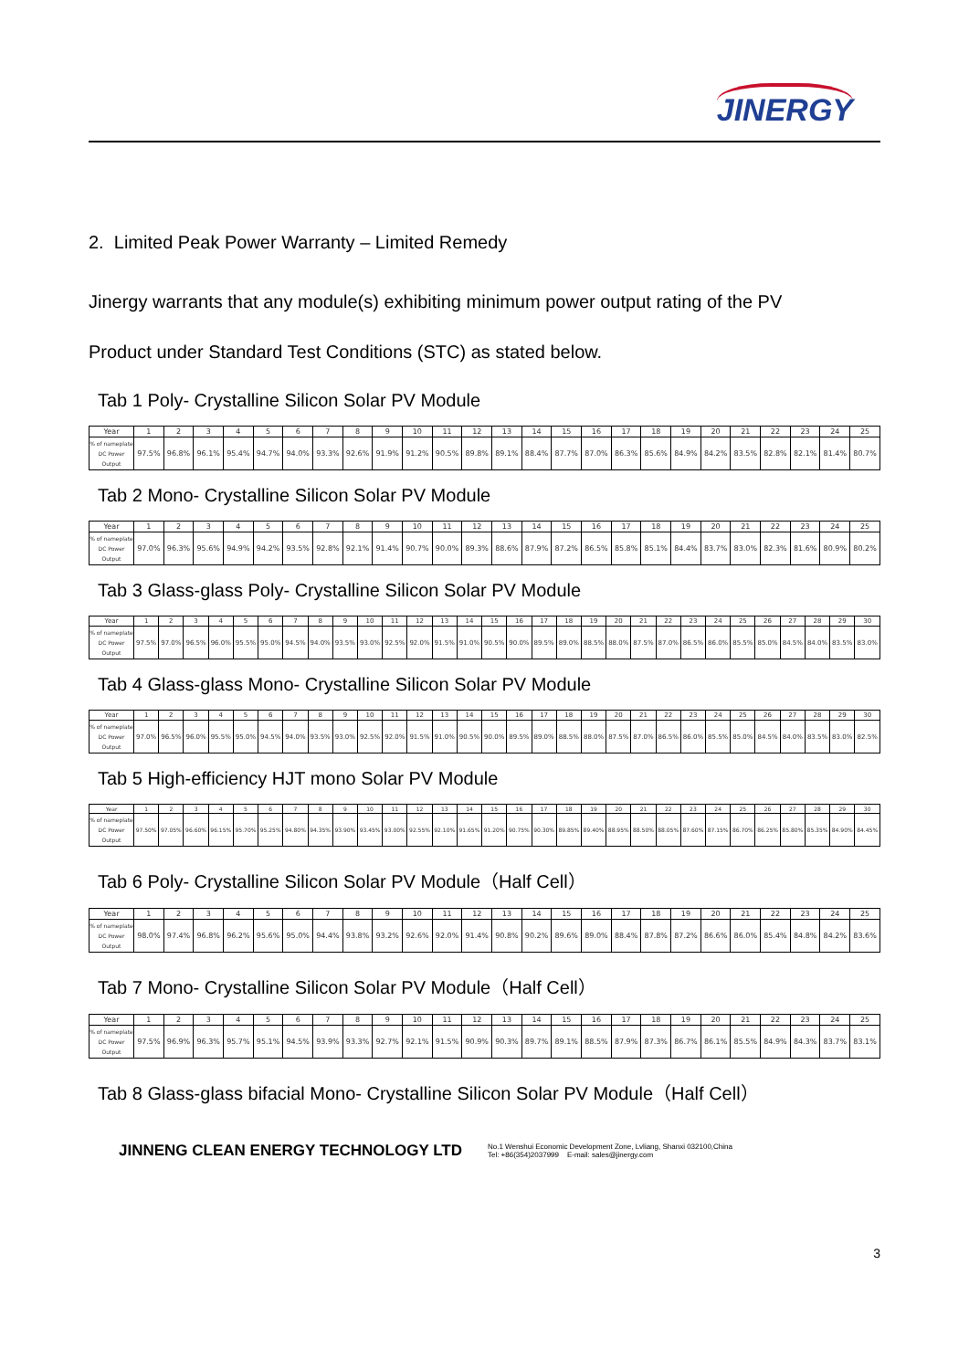JINERGY
2. Limited Peak Power Warranty – Limited Remedy
Jinergy warrants that any module(s) exhibiting minimum power output rating of the PV
Product under Standard Test Conditions (STC) as stated below.
Tab 1 Poly- Crystalline Silicon Solar PV Module
| Year | 1 | 2 | 3 | 4 | 5 | 6 | 7 | 8 | 9 | 10 | 11 | 12 | 13 | 14 | 15 | 16 | 17 | 18 | 19 | 20 | 21 | 22 | 23 | 24 | 25 |
| --- | --- | --- | --- | --- | --- | --- | --- | --- | --- | --- | --- | --- | --- | --- | --- | --- | --- | --- | --- | --- | --- | --- | --- | --- | --- |
| % of nameplate DC Power Output | 97.5% | 96.8% | 96.1% | 95.4% | 94.7% | 94.0% | 93.3% | 92.6% | 91.9% | 91.2% | 90.5% | 89.8% | 89.1% | 88.4% | 87.7% | 87.0% | 86.3% | 85.6% | 84.9% | 84.2% | 83.5% | 82.8% | 82.1% | 81.4% | 80.7% |
Tab 2 Mono- Crystalline Silicon Solar PV Module
| Year | 1 | 2 | 3 | 4 | 5 | 6 | 7 | 8 | 9 | 10 | 11 | 12 | 13 | 14 | 15 | 16 | 17 | 18 | 19 | 20 | 21 | 22 | 23 | 24 | 25 |
| --- | --- | --- | --- | --- | --- | --- | --- | --- | --- | --- | --- | --- | --- | --- | --- | --- | --- | --- | --- | --- | --- | --- | --- | --- | --- |
| % of nameplate DC Power Output | 97.0% | 96.3% | 95.6% | 94.9% | 94.2% | 93.5% | 92.8% | 92.1% | 91.4% | 90.7% | 90.0% | 89.3% | 88.6% | 87.9% | 87.2% | 86.5% | 85.8% | 85.1% | 84.4% | 83.7% | 83.0% | 82.3% | 81.6% | 80.9% | 80.2% |
Tab 3 Glass-glass Poly- Crystalline Silicon Solar PV Module
| Year | 1 | 2 | 3 | 4 | 5 | 6 | 7 | 8 | 9 | 10 | 11 | 12 | 13 | 14 | 15 | 16 | 17 | 18 | 19 | 20 | 21 | 22 | 23 | 24 | 25 | 26 | 27 | 28 | 29 | 30 |
| --- | --- | --- | --- | --- | --- | --- | --- | --- | --- | --- | --- | --- | --- | --- | --- | --- | --- | --- | --- | --- | --- | --- | --- | --- | --- | --- | --- | --- | --- | --- |
| % of nameplate DC Power Output | 97.5% | 97.0% | 96.5% | 96.0% | 95.5% | 95.0% | 94.5% | 94.0% | 93.5% | 93.0% | 92.5% | 92.0% | 91.5% | 91.0% | 90.5% | 90.0% | 89.5% | 89.0% | 88.5% | 88.0% | 87.5% | 87.0% | 86.5% | 86.0% | 85.5% | 85.0% | 84.5% | 84.0% | 83.5% | 83.0% |
Tab 4 Glass-glass Mono- Crystalline Silicon Solar PV Module
| Year | 1 | 2 | 3 | 4 | 5 | 6 | 7 | 8 | 9 | 10 | 11 | 12 | 13 | 14 | 15 | 16 | 17 | 18 | 19 | 20 | 21 | 22 | 23 | 24 | 25 | 26 | 27 | 28 | 29 | 30 |
| --- | --- | --- | --- | --- | --- | --- | --- | --- | --- | --- | --- | --- | --- | --- | --- | --- | --- | --- | --- | --- | --- | --- | --- | --- | --- | --- | --- | --- | --- | --- |
| % of nameplate DC Power Output | 97.0% | 96.5% | 96.0% | 95.5% | 95.0% | 94.5% | 94.0% | 93.5% | 93.0% | 92.5% | 92.0% | 91.5% | 91.0% | 90.5% | 90.0% | 89.5% | 89.0% | 88.5% | 88.0% | 87.5% | 87.0% | 86.5% | 86.0% | 85.5% | 85.0% | 84.5% | 84.0% | 83.5% | 83.0% | 82.5% |
Tab 5 High-efficiency HJT mono Solar PV Module
| Year | 1 | 2 | 3 | 4 | 5 | 6 | 7 | 8 | 9 | 10 | 11 | 12 | 13 | 14 | 15 | 16 | 17 | 18 | 19 | 20 | 21 | 22 | 23 | 24 | 25 | 26 | 27 | 28 | 29 | 30 |
| --- | --- | --- | --- | --- | --- | --- | --- | --- | --- | --- | --- | --- | --- | --- | --- | --- | --- | --- | --- | --- | --- | --- | --- | --- | --- | --- | --- | --- | --- | --- |
| % of nameplate DC Power Output | 97.50% | 97.05% | 96.60% | 96.15% | 95.70% | 95.25% | 94.80% | 94.35% | 93.90% | 93.45% | 93.00% | 92.55% | 92.10% | 91.65% | 91.20% | 90.75% | 90.30% | 89.85% | 89.40% | 88.95% | 88.50% | 88.05% | 87.60% | 87.15% | 86.70% | 86.25% | 85.80% | 85.35% | 84.90% | 84.45% |
Tab 6 Poly- Crystalline Silicon Solar PV Module（Half Cell）
| Year | 1 | 2 | 3 | 4 | 5 | 6 | 7 | 8 | 9 | 10 | 11 | 12 | 13 | 14 | 15 | 16 | 17 | 18 | 19 | 20 | 21 | 22 | 23 | 24 | 25 |
| --- | --- | --- | --- | --- | --- | --- | --- | --- | --- | --- | --- | --- | --- | --- | --- | --- | --- | --- | --- | --- | --- | --- | --- | --- | --- |
| % of nameplate DC Power Output | 98.0% | 97.4% | 96.8% | 96.2% | 95.6% | 95.0% | 94.4% | 93.8% | 93.2% | 92.6% | 92.0% | 91.4% | 90.8% | 90.2% | 89.6% | 89.0% | 88.4% | 87.8% | 87.2% | 86.6% | 86.0% | 85.4% | 84.8% | 84.2% | 83.6% |
Tab 7 Mono- Crystalline Silicon Solar PV Module（Half Cell）
| Year | 1 | 2 | 3 | 4 | 5 | 6 | 7 | 8 | 9 | 10 | 11 | 12 | 13 | 14 | 15 | 16 | 17 | 18 | 19 | 20 | 21 | 22 | 23 | 24 | 25 |
| --- | --- | --- | --- | --- | --- | --- | --- | --- | --- | --- | --- | --- | --- | --- | --- | --- | --- | --- | --- | --- | --- | --- | --- | --- | --- |
| % of nameplate DC Power Output | 97.5% | 96.9% | 96.3% | 95.7% | 95.1% | 94.5% | 93.9% | 93.3% | 92.7% | 92.1% | 91.5% | 90.9% | 90.3% | 89.7% | 89.1% | 88.5% | 87.9% | 87.3% | 86.7% | 86.1% | 85.5% | 84.9% | 84.3% | 83.7% | 83.1% |
Tab 8 Glass-glass bifacial Mono- Crystalline Silicon Solar PV Module（Half Cell）
3
JINNENG CLEAN ENERGY TECHNOLOGY LTD No.1 Wenshui Economic Development Zone, Lvliang, Shanxi 032100,China
Tel: +86(354)2037999 E-mail: sales@jinergy.com